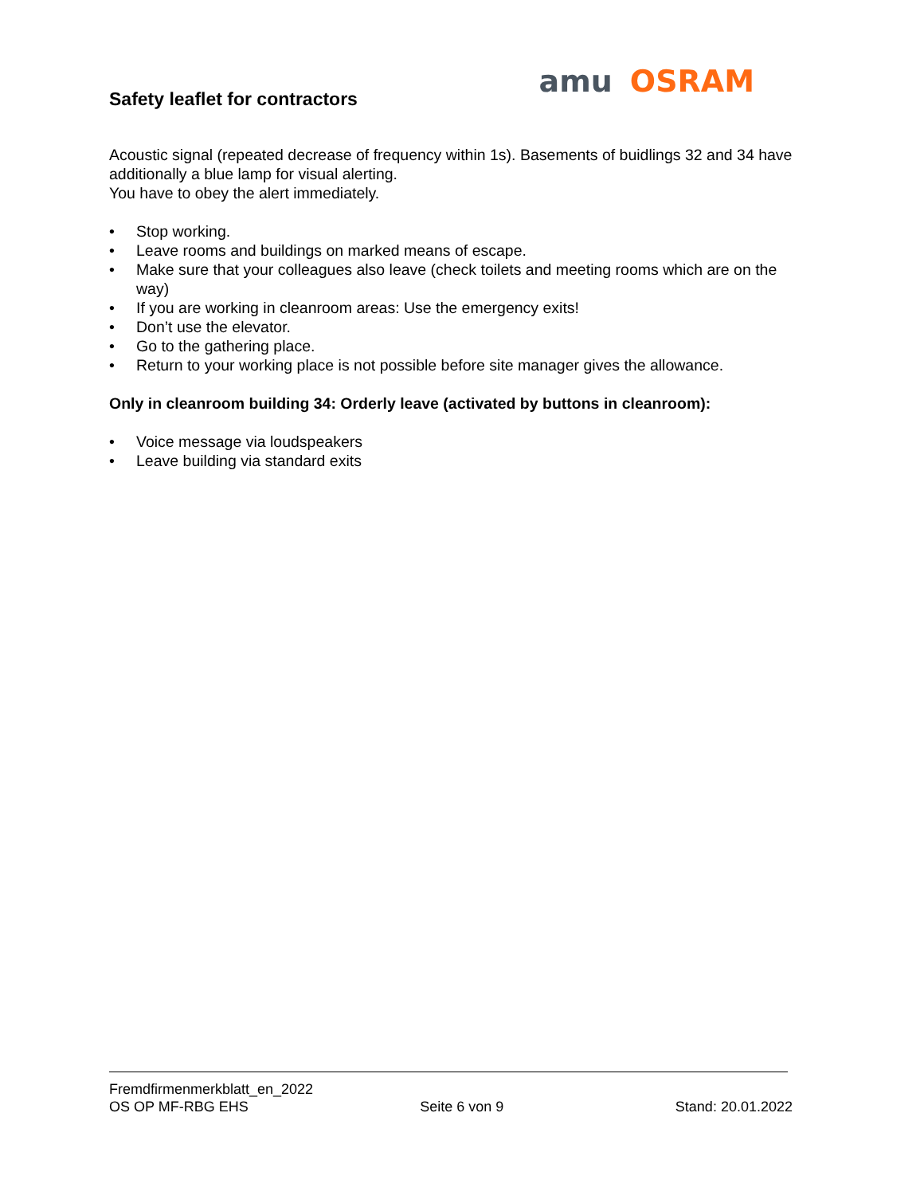Safety leaflet for contractors
amu OSRAM
Acoustic signal (repeated decrease of frequency within 1s). Basements of buidlings 32 and 34 have additionally a blue lamp for visual alerting.
You have to obey the alert immediately.
• Stop working.
• Leave rooms and buildings on marked means of escape.
• Make sure that your colleagues also leave (check toilets and meeting rooms which are on the way)
• If you are working in cleanroom areas: Use the emergency exits!
• Don’t use the elevator.
• Go to the gathering place.
• Return to your working place is not possible before site manager gives the allowance.
Only in cleanroom building 34: Orderly leave (activated by buttons in cleanroom):
• Voice message via loudspeakers
• Leave building via standard exits
Fremdfirmenmerkblatt_en_2022
OS OP MF-RBG EHS Seite 6 von 9 Stand: 20.01.2022